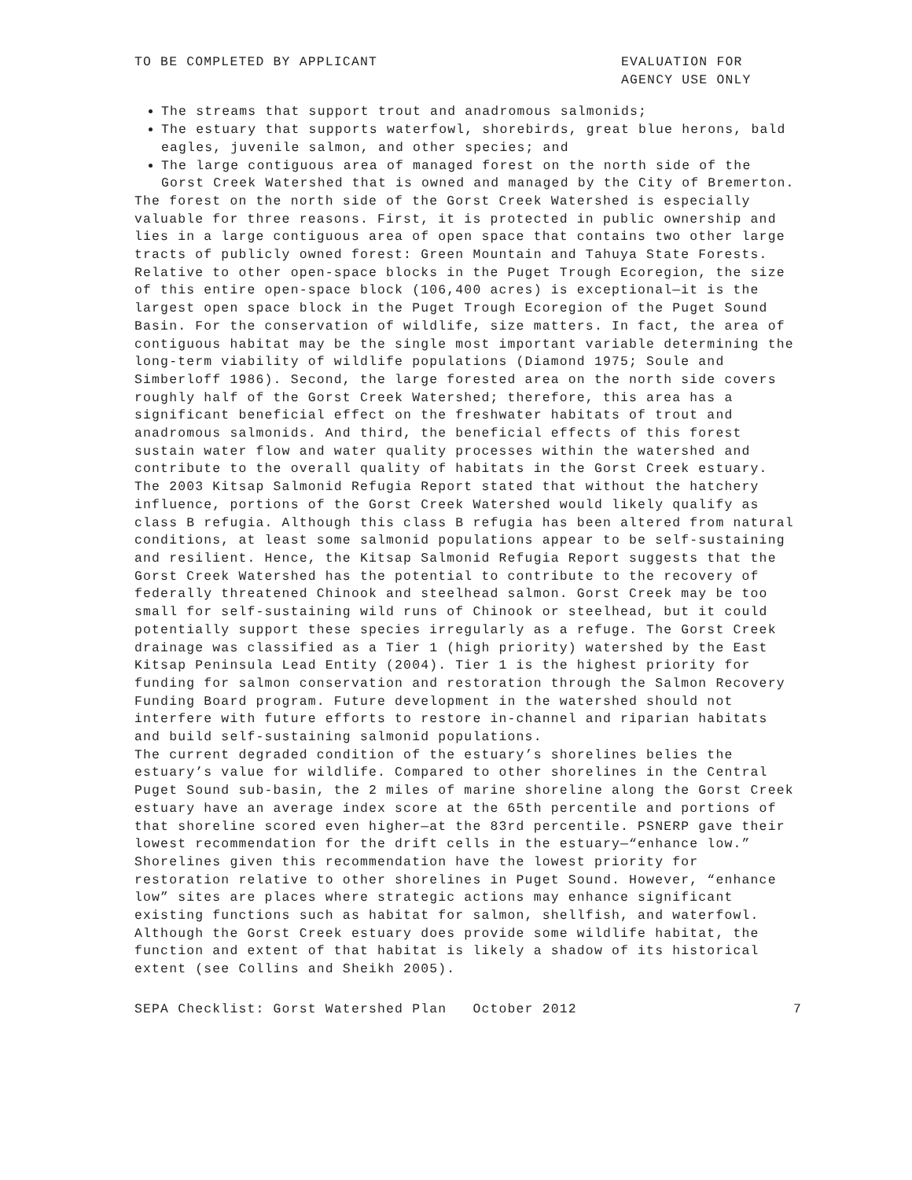TO BE COMPLETED BY APPLICANT EVALUATION FOR
AGENCY USE ONLY
The streams that support trout and anadromous salmonids;
The estuary that supports waterfowl, shorebirds, great blue herons, bald eagles, juvenile salmon, and other species; and
The large contiguous area of managed forest on the north side of the Gorst Creek Watershed that is owned and managed by the City of Bremerton.
The forest on the north side of the Gorst Creek Watershed is especially valuable for three reasons. First, it is protected in public ownership and lies in a large contiguous area of open space that contains two other large tracts of publicly owned forest: Green Mountain and Tahuya State Forests. Relative to other open-space blocks in the Puget Trough Ecoregion, the size of this entire open-space block (106,400 acres) is exceptional—it is the largest open space block in the Puget Trough Ecoregion of the Puget Sound Basin. For the conservation of wildlife, size matters. In fact, the area of contiguous habitat may be the single most important variable determining the long-term viability of wildlife populations (Diamond 1975; Soule and Simberloff 1986). Second, the large forested area on the north side covers roughly half of the Gorst Creek Watershed; therefore, this area has a significant beneficial effect on the freshwater habitats of trout and anadromous salmonids. And third, the beneficial effects of this forest sustain water flow and water quality processes within the watershed and contribute to the overall quality of habitats in the Gorst Creek estuary.
The 2003 Kitsap Salmonid Refugia Report stated that without the hatchery influence, portions of the Gorst Creek Watershed would likely qualify as class B refugia. Although this class B refugia has been altered from natural conditions, at least some salmonid populations appear to be self-sustaining and resilient. Hence, the Kitsap Salmonid Refugia Report suggests that the Gorst Creek Watershed has the potential to contribute to the recovery of federally threatened Chinook and steelhead salmon. Gorst Creek may be too small for self-sustaining wild runs of Chinook or steelhead, but it could potentially support these species irregularly as a refuge. The Gorst Creek drainage was classified as a Tier 1 (high priority) watershed by the East Kitsap Peninsula Lead Entity (2004). Tier 1 is the highest priority for funding for salmon conservation and restoration through the Salmon Recovery Funding Board program. Future development in the watershed should not interfere with future efforts to restore in-channel and riparian habitats and build self-sustaining salmonid populations.
The current degraded condition of the estuary’s shorelines belies the estuary’s value for wildlife. Compared to other shorelines in the Central Puget Sound sub-basin, the 2 miles of marine shoreline along the Gorst Creek estuary have an average index score at the 65th percentile and portions of that shoreline scored even higher—at the 83rd percentile. PSNERP gave their lowest recommendation for the drift cells in the estuary—“enhance low.” Shorelines given this recommendation have the lowest priority for restoration relative to other shorelines in Puget Sound. However, “enhance low” sites are places where strategic actions may enhance significant existing functions such as habitat for salmon, shellfish, and waterfowl. Although the Gorst Creek estuary does provide some wildlife habitat, the function and extent of that habitat is likely a shadow of its historical extent (see Collins and Sheikh 2005).
SEPA Checklist: Gorst Watershed Plan October 2012
7